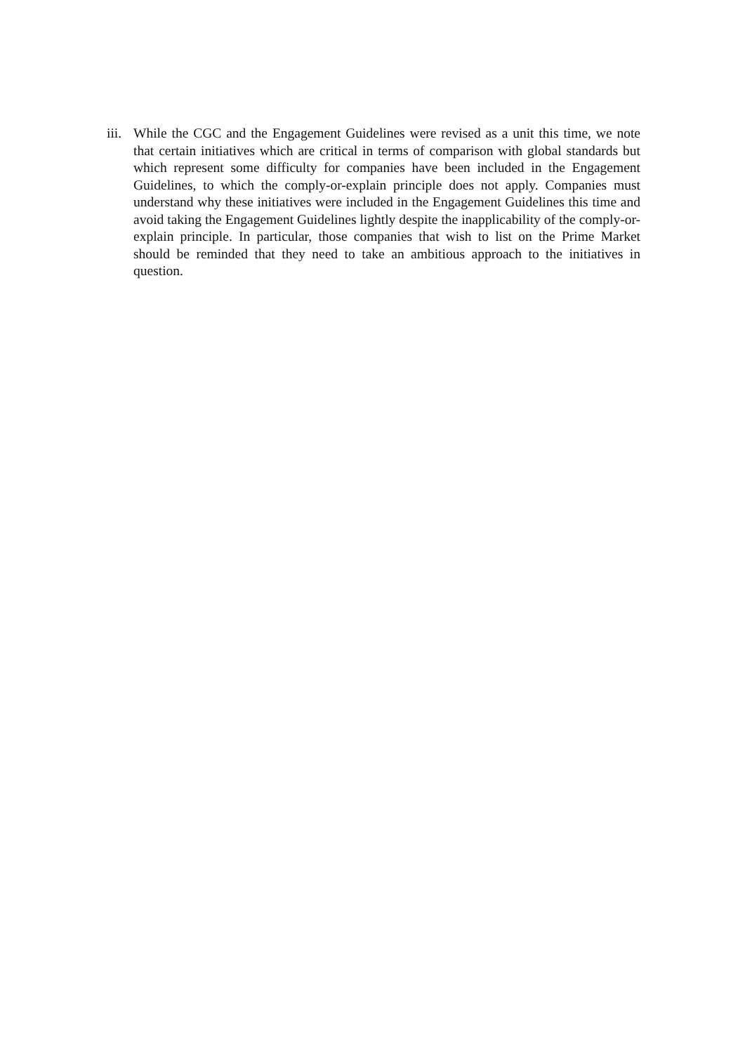iii.
While the CGC and the Engagement Guidelines were revised as a unit this time, we note that certain initiatives which are critical in terms of comparison with global standards but which represent some difficulty for companies have been included in the Engagement Guidelines, to which the comply-or-explain principle does not apply. Companies must understand why these initiatives were included in the Engagement Guidelines this time and avoid taking the Engagement Guidelines lightly despite the inapplicability of the comply-or-explain principle. In particular, those companies that wish to list on the Prime Market should be reminded that they need to take an ambitious approach to the initiatives in question.